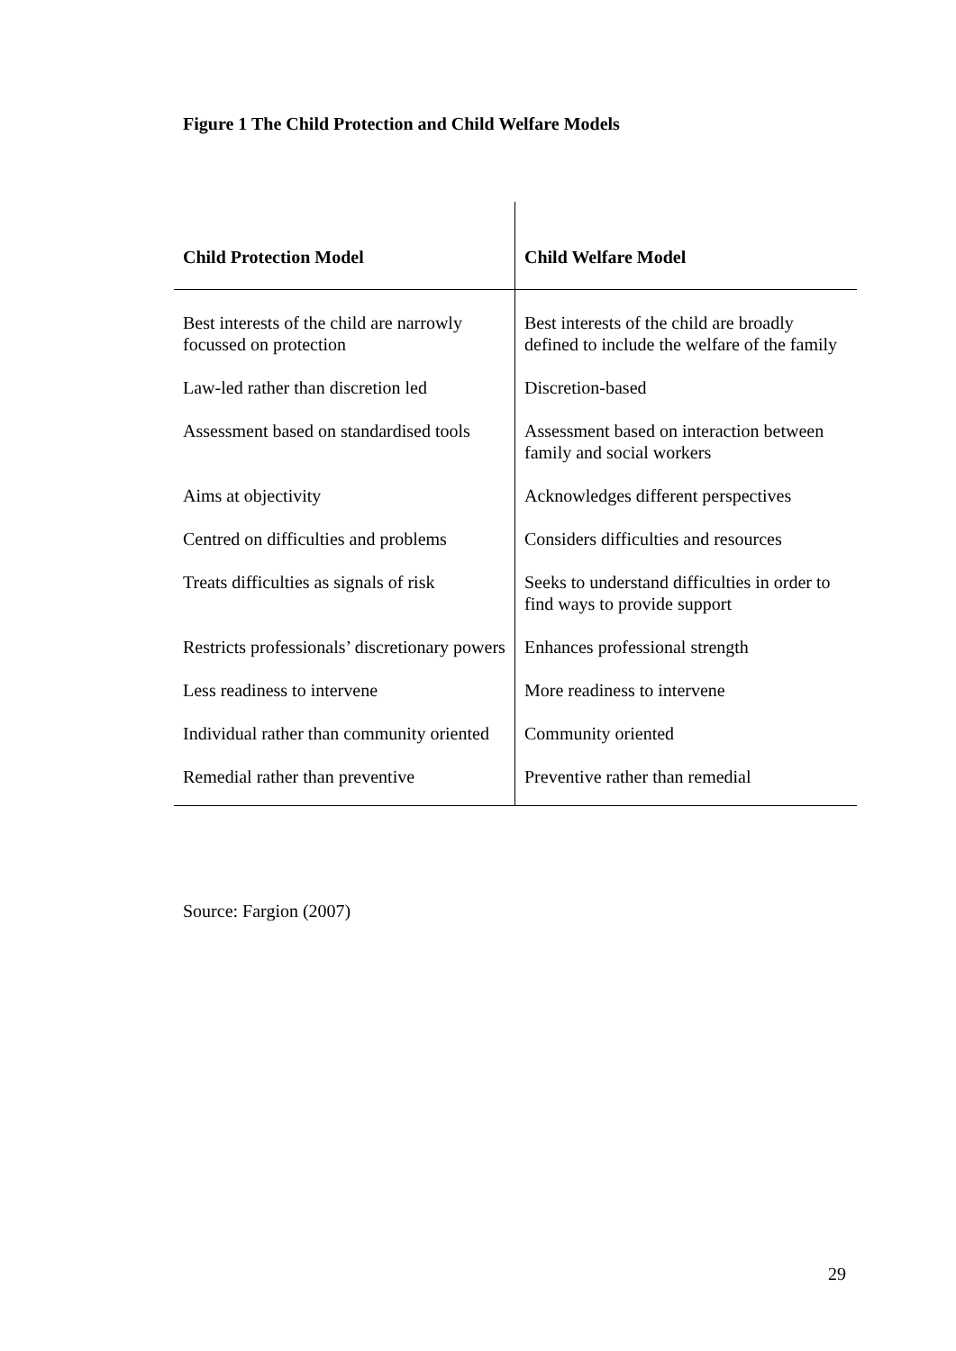Figure 1 The Child Protection and Child Welfare Models
| Child Protection Model | Child Welfare Model |
| --- | --- |
| Best interests of the child are narrowly focussed on protection | Best interests of the child are broadly defined to include the welfare of the family |
| Law-led rather than discretion led | Discretion-based |
| Assessment based on standardised tools | Assessment based on interaction between family and social workers |
| Aims at objectivity | Acknowledges different perspectives |
| Centred on difficulties and problems | Considers difficulties and resources |
| Treats difficulties as signals of risk | Seeks to understand difficulties in order to find ways to provide support |
| Restricts professionals’ discretionary powers | Enhances professional strength |
| Less readiness to intervene | More readiness to intervene |
| Individual rather than community oriented | Community oriented |
| Remedial rather than preventive | Preventive rather than remedial |
Source: Fargion (2007)
29